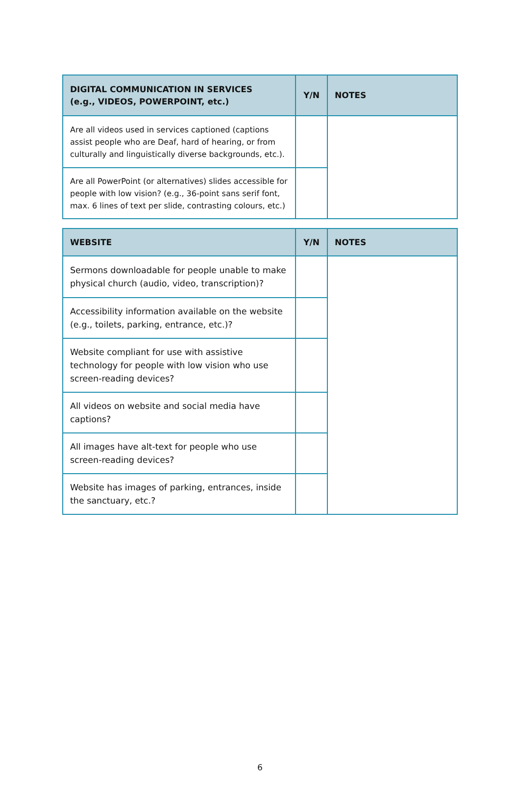| DIGITAL COMMUNICATION IN SERVICES (e.g., VIDEOS, POWERPOINT, etc.) | Y/N | NOTES |
| --- | --- | --- |
| Are all videos used in services captioned (captions assist people who are Deaf, hard of hearing, or from culturally and linguistically diverse backgrounds, etc.). | | |
| Are all PowerPoint (or alternatives) slides accessible for people with low vision? (e.g., 36-point sans serif font, max. 6 lines of text per slide, contrasting colours, etc.) | | |
| WEBSITE | Y/N | NOTES |
| --- | --- | --- |
| Sermons downloadable for people unable to make physical church (audio, video, transcription)? | | |
| Accessibility information available on the website (e.g., toilets, parking, entrance, etc.)? | | |
| Website compliant for use with assistive technology for people with low vision who use screen-reading devices? | | |
| All videos on website and social media have captions? | | |
| All images have alt-text for people who use screen-reading devices? | | |
| Website has images of parking, entrances, inside the sanctuary, etc.? | | |
6